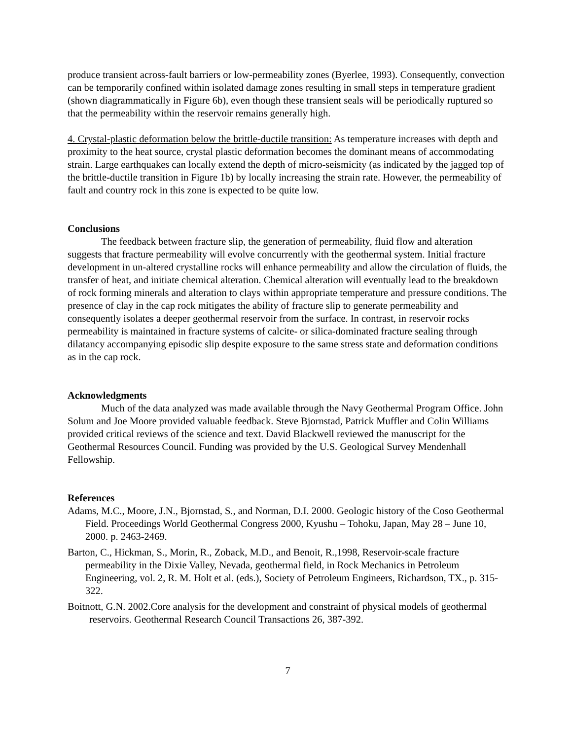produce transient across-fault barriers or low-permeability zones (Byerlee, 1993). Consequently, convection can be temporarily confined within isolated damage zones resulting in small steps in temperature gradient (shown diagrammatically in Figure 6b), even though these transient seals will be periodically ruptured so that the permeability within the reservoir remains generally high.
4. Crystal-plastic deformation below the brittle-ductile transition: As temperature increases with depth and proximity to the heat source, crystal plastic deformation becomes the dominant means of accommodating strain. Large earthquakes can locally extend the depth of micro-seismicity (as indicated by the jagged top of the brittle-ductile transition in Figure 1b) by locally increasing the strain rate. However, the permeability of fault and country rock in this zone is expected to be quite low.
Conclusions
The feedback between fracture slip, the generation of permeability, fluid flow and alteration suggests that fracture permeability will evolve concurrently with the geothermal system. Initial fracture development in un-altered crystalline rocks will enhance permeability and allow the circulation of fluids, the transfer of heat, and initiate chemical alteration. Chemical alteration will eventually lead to the breakdown of rock forming minerals and alteration to clays within appropriate temperature and pressure conditions. The presence of clay in the cap rock mitigates the ability of fracture slip to generate permeability and consequently isolates a deeper geothermal reservoir from the surface. In contrast, in reservoir rocks permeability is maintained in fracture systems of calcite- or silica-dominated fracture sealing through dilatancy accompanying episodic slip despite exposure to the same stress state and deformation conditions as in the cap rock.
Acknowledgments
Much of the data analyzed was made available through the Navy Geothermal Program Office. John Solum and Joe Moore provided valuable feedback. Steve Bjornstad, Patrick Muffler and Colin Williams provided critical reviews of the science and text. David Blackwell reviewed the manuscript for the Geothermal Resources Council. Funding was provided by the U.S. Geological Survey Mendenhall Fellowship.
References
Adams, M.C., Moore, J.N., Bjornstad, S., and Norman, D.I. 2000. Geologic history of the Coso Geothermal Field. Proceedings World Geothermal Congress 2000, Kyushu – Tohoku, Japan, May 28 – June 10, 2000. p. 2463-2469.
Barton, C., Hickman, S., Morin, R., Zoback, M.D., and Benoit, R.,1998, Reservoir-scale fracture permeability in the Dixie Valley, Nevada, geothermal field, in Rock Mechanics in Petroleum Engineering, vol. 2, R. M. Holt et al. (eds.), Society of Petroleum Engineers, Richardson, TX., p. 315-322.
Boitnott, G.N. 2002.Core analysis for the development and constraint of physical models of geothermal reservoirs. Geothermal Research Council Transactions 26, 387-392.
7